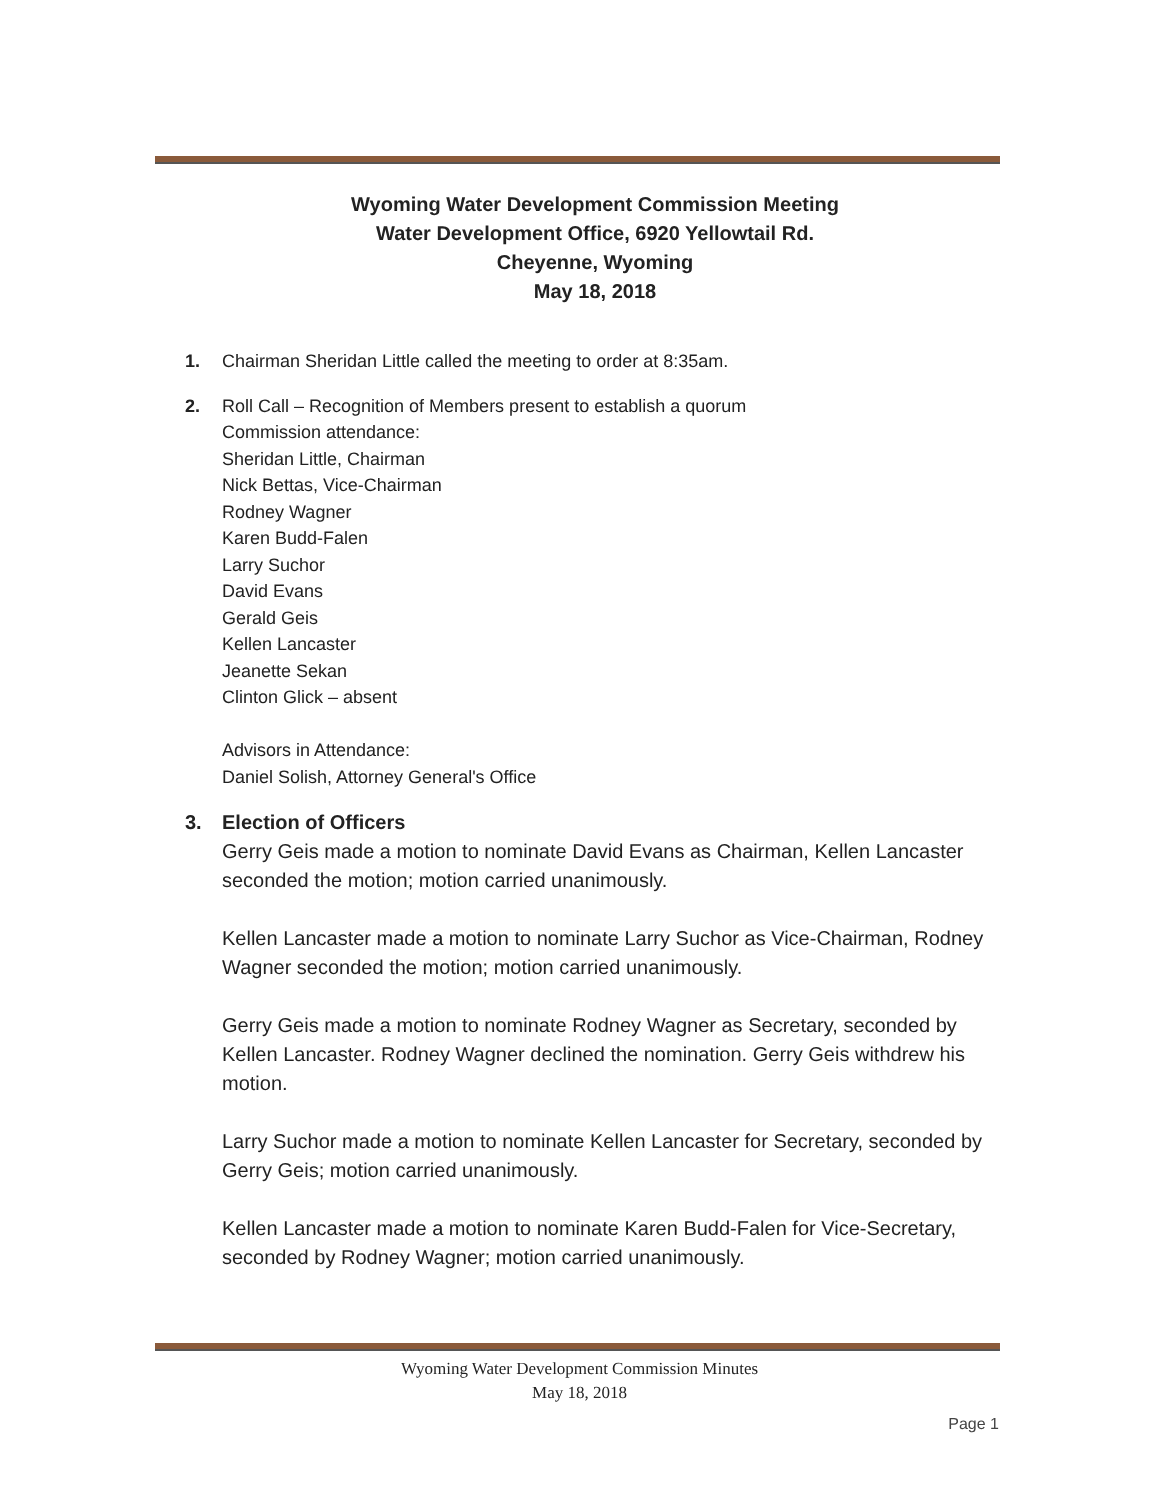Wyoming Water Development Commission Meeting
Water Development Office, 6920 Yellowtail Rd.
Cheyenne, Wyoming
May 18, 2018
1. Chairman Sheridan Little called the meeting to order at 8:35am.
2. Roll Call – Recognition of Members present to establish a quorum
Commission attendance:
Sheridan Little, Chairman
Nick Bettas, Vice-Chairman
Rodney Wagner
Karen Budd-Falen
Larry Suchor
David Evans
Gerald Geis
Kellen Lancaster
Jeanette Sekan
Clinton Glick – absent
Advisors in Attendance:
Daniel Solish, Attorney General's Office
3. Election of Officers
Gerry Geis made a motion to nominate David Evans as Chairman, Kellen Lancaster seconded the motion; motion carried unanimously.
Kellen Lancaster made a motion to nominate Larry Suchor as Vice-Chairman, Rodney Wagner seconded the motion; motion carried unanimously.
Gerry Geis made a motion to nominate Rodney Wagner as Secretary, seconded by Kellen Lancaster. Rodney Wagner declined the nomination. Gerry Geis withdrew his motion.
Larry Suchor made a motion to nominate Kellen Lancaster for Secretary, seconded by Gerry Geis; motion carried unanimously.
Kellen Lancaster made a motion to nominate Karen Budd-Falen for Vice-Secretary, seconded by Rodney Wagner; motion carried unanimously.
Wyoming Water Development Commission Minutes
May 18, 2018
Page 1